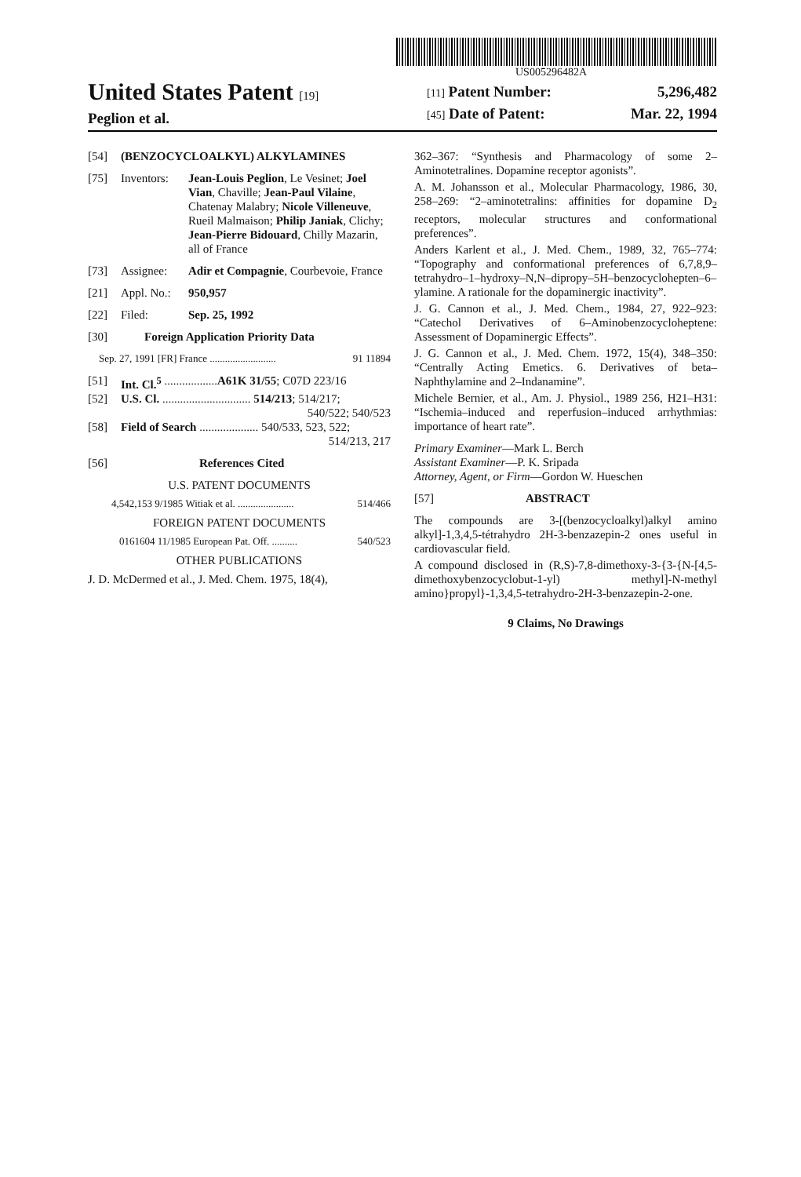US005296482A
United States Patent [19]
Peglion et al.
[11] Patent Number: 5,296,482
[45] Date of Patent: Mar. 22, 1994
[54] (BENZOCYCLOALKYL) ALKYLAMINES
[75] Inventors: Jean-Louis Peglion, Le Vesinet; Joel Vian, Chaville; Jean-Paul Vilaine, Chatenay Malabry; Nicole Villeneuve, Rueil Malmaison; Philip Janiak, Clichy; Jean-Pierre Bidouard, Chilly Mazarin, all of France
[73] Assignee: Adir et Compagnie, Courbevoie, France
[21] Appl. No.: 950,957
[22] Filed: Sep. 25, 1992
[30] Foreign Application Priority Data
Sep. 27, 1991 [FR] France .......................... 91 11894
[51] Int. Cl.<sup>5</sup> .................. A61K 31/55; C07D 223/16
[52] U.S. Cl. .............................. 514/213; 514/217;
540/522; 540/523
[58] Field of Search .................... 540/533, 523, 522;
514/213, 217
[56] References Cited
U.S. PATENT DOCUMENTS
4,542,153 9/1985 Witiak et al. ...................... 514/466
FOREIGN PATENT DOCUMENTS
0161604 11/1985 European Pat. Off. .......... 540/523
OTHER PUBLICATIONS
J. D. McDermed et al., J. Med. Chem. 1975, 18(4),
362–367: “Synthesis and Pharmacology of some 2–Aminotetralines. Dopamine receptor agonists”.
A. M. Johansson et al., Molecular Pharmacology, 1986, 30, 258–269: “2–aminotetralins: affinities for dopamine D<sub>2</sub> receptors, molecular structures and conformational preferences”.
Anders Karlent et al., J. Med. Chem., 1989, 32, 765–774: “Topography and conformational preferences of 6,7,8,9–tetrahydro–1–hydroxy–N,N–dipropy–5H–benzocyclohepten–6–ylamine. A rationale for the dopaminergic inactivity”.
J. G. Cannon et al., J. Med. Chem., 1984, 27, 922–923: “Catechol Derivatives of 6–Aminobenzocycloheptene: Assessment of Dopaminergic Effects”.
J. G. Cannon et al., J. Med. Chem. 1972, 15(4), 348–350: “Centrally Acting Emetics. 6. Derivatives of beta–Naphthylamine and 2–Indanamine”.
Michele Bernier, et al., Am. J. Physiol., 1989 256, H21–H31: “Ischemia–induced and reperfusion–induced arrhythmias: importance of heart rate”.
Primary Examiner—Mark L. Berch
Assistant Examiner—P. K. Sripada
Attorney, Agent, or Firm—Gordon W. Hueschen
[57] ABSTRACT
The compounds are 3-[(benzocycloalkyl)alkyl amino alkyl]-1,3,4,5-tétrahydro 2H-3-benzazepin-2 ones useful in cardiovascular field.
A compound disclosed in (R,S)-7,8-dimethoxy-3-{3-{N-[4,5-dimethoxybenzocyclobut-1-yl) methyl]-N-methyl amino}propyl}-1,3,4,5-tetrahydro-2H-3-benzazepin-2-one.
9 Claims, No Drawings